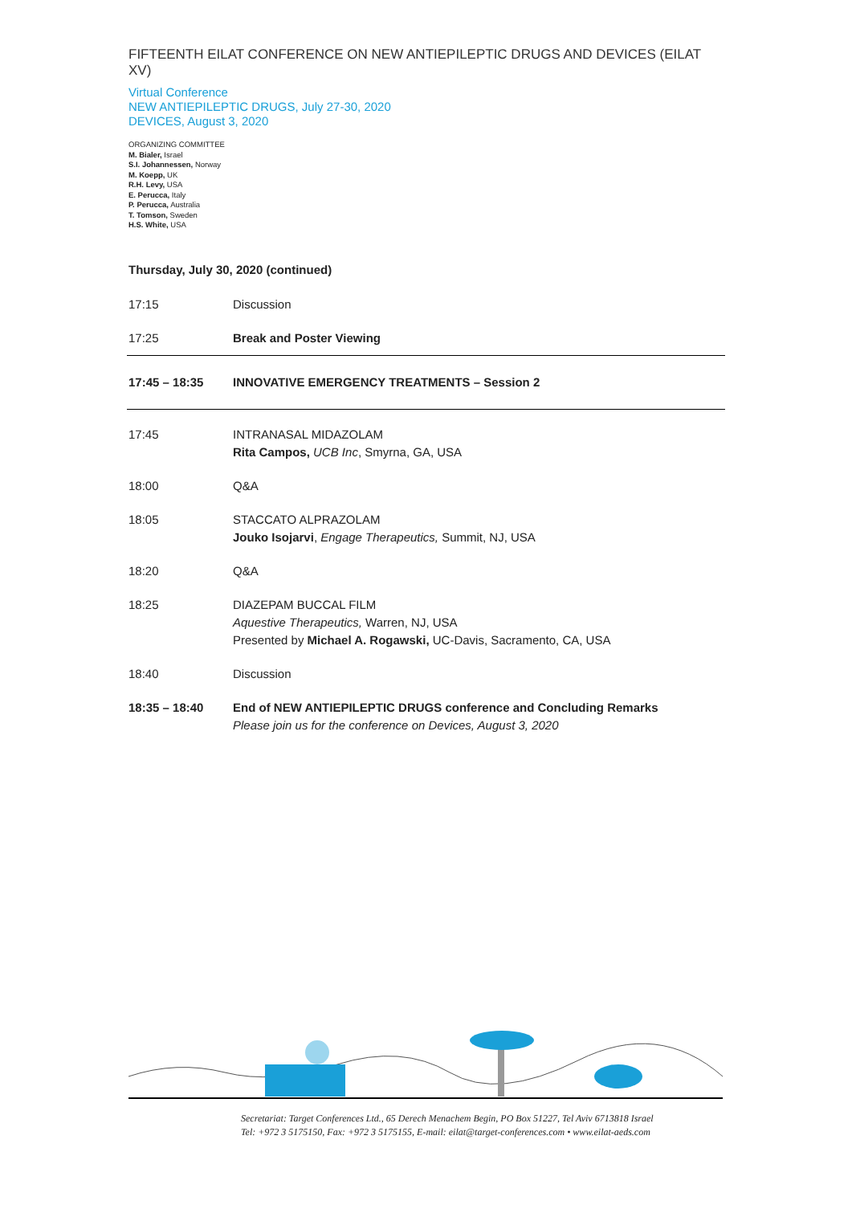FIFTEENTH EILAT CONFERENCE ON NEW ANTIEPILEPTIC DRUGS AND DEVICES (EILAT XV)
Virtual Conference
NEW ANTIEPILEPTIC DRUGS, July 27-30, 2020
DEVICES, August 3, 2020
ORGANIZING COMMITTEE
M. Bialer, Israel
S.I. Johannessen, Norway
M. Koepp, UK
R.H. Levy, USA
E. Perucca, Italy
P. Perucca, Australia
T. Tomson, Sweden
H.S. White, USA
Thursday, July 30, 2020 (continued)
| 17:15 | Discussion |
| 17:25 | Break and Poster Viewing |
| 17:45 – 18:35 | INNOVATIVE EMERGENCY TREATMENTS – Session 2 |
| 17:45 | INTRANASAL MIDAZOLAM Rita Campos, UCB Inc , Smyrna, GA, USA |
| 18:00 | Q&A |
| 18:05 | STACCATO ALPRAZOLAM Jouko Isojarvi , Engage Therapeutics, Summit, NJ, USA |
| 18:20 | Q&A |
| 18:25 | DIAZEPAM BUCCAL FILM Aquestive Therapeutics, Warren, NJ, USA Presented by Michael A. Rogawski, UC-Davis, Sacramento, CA, USA |
| 18:40 | Discussion |
| 18:35 – 18:40 | End of NEW ANTIEPILEPTIC DRUGS conference and Concluding Remarks Please join us for the conference on Devices, August 3, 2020 |
Secretariat: Target Conferences Ltd., 65 Derech Menachem Begin, PO Box 51227, Tel Aviv 6713818 Israel
Tel: +972 3 5175150, Fax: +972 3 5175155, E-mail: eilat@target-conferences.com • www.eilat-aeds.com